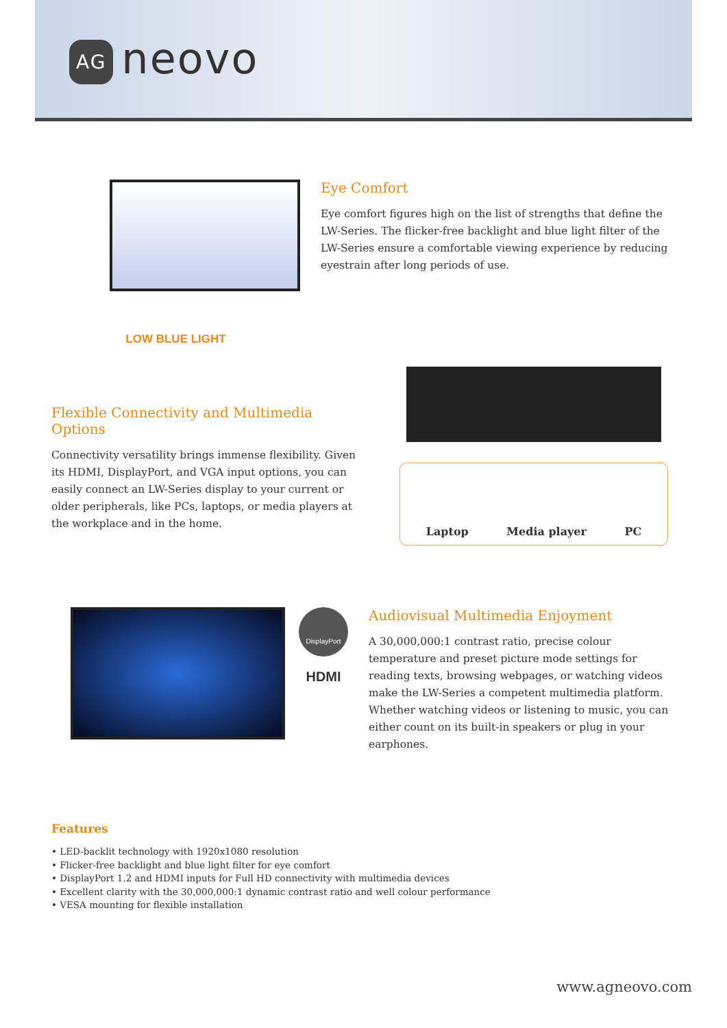AG neovo
LOW BLUE LIGHT
Eye Comfort
Eye comfort figures high on the list of strengths that define the LW-Series. The flicker-free backlight and blue light filter of the LW-Series ensure a comfortable viewing experience by reducing eyestrain after long periods of use.
Flexible Connectivity and Multimedia Options
Connectivity versatility brings immense flexibility. Given its HDMI, DisplayPort, and VGA input options, you can easily connect an LW-Series display to your current or older peripherals, like PCs, laptops, or media players at the workplace and in the home.
Laptop Media player PC
DisplayPort
HDMI
Audiovisual Multimedia Enjoyment
A 30,000,000:1 contrast ratio, precise colour temperature and preset picture mode settings for reading texts, browsing webpages, or watching videos make the LW-Series a competent multimedia platform. Whether watching videos or listening to music, you can either count on its built-in speakers or plug in your earphones.
Features
• LED-backlit technology with 1920x1080 resolution
• Flicker-free backlight and blue light filter for eye comfort
• DisplayPort 1.2 and HDMI inputs for Full HD connectivity with multimedia devices
• Excellent clarity with the 30,000,000:1 dynamic contrast ratio and well colour performance
• VESA mounting for flexible installation
www.agneovo.com